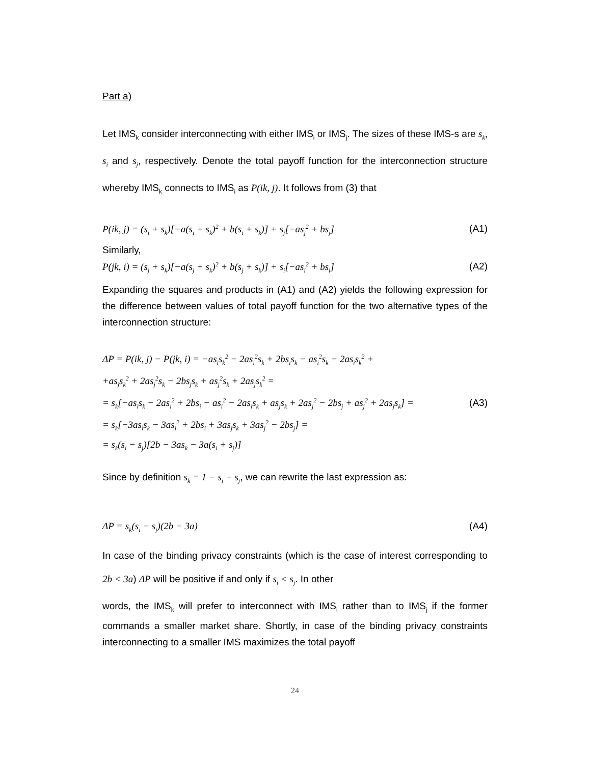Part a)
Let IMS<sub>k</sub> consider interconnecting with either IMS<sub>i</sub> or IMS<sub>j</sub>. The sizes of these IMS-s are s<sub>k</sub>, s<sub>i</sub> and s<sub>j</sub>, respectively. Denote the total payoff function for the interconnection structure whereby IMS<sub>k</sub> connects to IMS<sub>i</sub> as P(ik, j). It follows from (3) that
P(ik, j) = (s<sub>i</sub> + s<sub>k</sub>)[−a(s<sub>i</sub> + s<sub>k</sub>)<sup>2</sup> + b(s<sub>i</sub> + s<sub>k</sub>)] + s<sub>j</sub>[−as<sub>j</sub><sup>2</sup> + bs<sub>j</sub>] (A1)
Similarly,
P(jk, i) = (s<sub>j</sub> + s<sub>k</sub>)[−a(s<sub>j</sub> + s<sub>k</sub>)<sup>2</sup> + b(s<sub>j</sub> + s<sub>k</sub>)] + s<sub>i</sub>[−as<sub>i</sub><sup>2</sup> + bs<sub>i</sub>] (A2)
Expanding the squares and products in (A1) and (A2) yields the following expression for the difference between values of total payoff function for the two alternative types of the interconnection structure:
ΔP = P(ik, j) − P(jk, i) = −as<sub>i</sub>s<sub>k</sub><sup>2</sup> − 2as<sub>i</sub><sup>2</sup>s<sub>k</sub> + 2bs<sub>i</sub>s<sub>k</sub> − as<sub>i</sub><sup>2</sup>s<sub>k</sub> − 2as<sub>i</sub>s<sub>k</sub><sup>2</sup> +
+as<sub>j</sub>s<sub>k</sub><sup>2</sup> + 2as<sub>j</sub><sup>2</sup>s<sub>k</sub> − 2bs<sub>j</sub>s<sub>k</sub> + as<sub>j</sub><sup>2</sup>s<sub>k</sub> + 2as<sub>j</sub>s<sub>k</sub><sup>2</sup> =
= s<sub>k</sub>[−as<sub>i</sub>s<sub>k</sub> − 2as<sub>i</sub><sup>2</sup> + 2bs<sub>i</sub> − as<sub>i</sub><sup>2</sup> − 2as<sub>i</sub>s<sub>k</sub> + as<sub>j</sub>s<sub>k</sub> + 2as<sub>j</sub><sup>2</sup> − 2bs<sub>j</sub> + as<sub>j</sub><sup>2</sup> + 2as<sub>j</sub>s<sub>k</sub>] =
= s<sub>k</sub>[−3as<sub>i</sub>s<sub>k</sub> − 3as<sub>i</sub><sup>2</sup> + 2bs<sub>i</sub> + 3as<sub>j</sub>s<sub>k</sub> + 3as<sub>j</sub><sup>2</sup> − 2bs<sub>j</sub>] =
= s<sub>k</sub>(s<sub>i</sub> − s<sub>j</sub>)[2b − 3as<sub>k</sub> − 3a(s<sub>i</sub> + s<sub>j</sub>)]
(A3)
Since by definition s<sub>k</sub> = 1 − s<sub>i</sub> − s<sub>j</sub>, we can rewrite the last expression as:
ΔP = s<sub>k</sub>(s<sub>i</sub> − s<sub>j</sub>)(2b − 3a) (A4)
In case of the binding privacy constraints (which is the case of interest corresponding to 2b < 3a) ΔP will be positive if and only if s<sub>i</sub> < s<sub>j</sub>. In other
words, the IMS<sub>k</sub> will prefer to interconnect with IMS<sub>i</sub> rather than to IMS<sub>j</sub> if the former commands a smaller market share. Shortly, in case of the binding privacy constraints interconnecting to a smaller IMS maximizes the total payoff
24